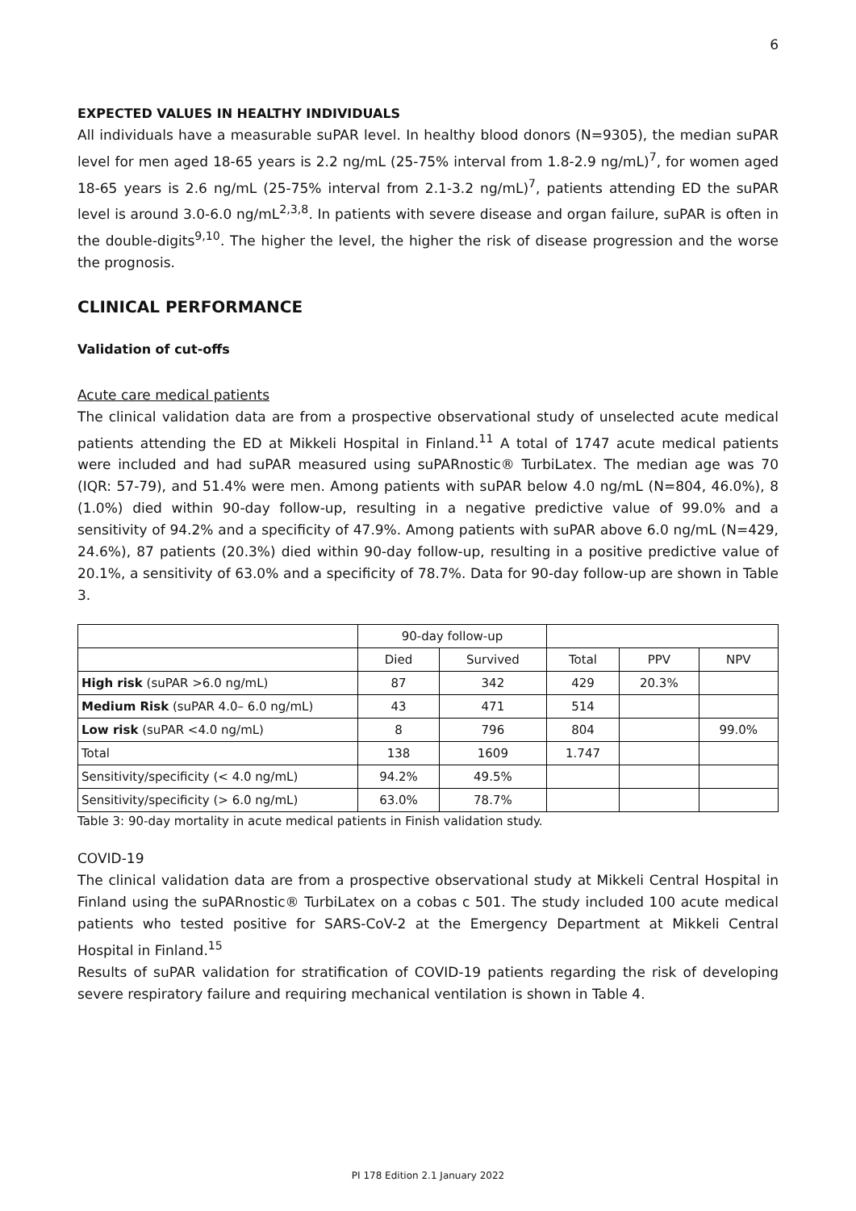6
EXPECTED VALUES IN HEALTHY INDIVIDUALS
All individuals have a measurable suPAR level. In healthy blood donors (N=9305), the median suPAR level for men aged 18-65 years is 2.2 ng/mL (25-75% interval from 1.8-2.9 ng/mL)<sup>7</sup>, for women aged 18-65 years is 2.6 ng/mL (25-75% interval from 2.1-3.2 ng/mL)<sup>7</sup>, patients attending ED the suPAR level is around 3.0-6.0 ng/mL<sup>2,3,8</sup>. In patients with severe disease and organ failure, suPAR is often in the double-digits<sup>9,10</sup>. The higher the level, the higher the risk of disease progression and the worse the prognosis.
CLINICAL PERFORMANCE
Validation of cut-offs
Acute care medical patients
The clinical validation data are from a prospective observational study of unselected acute medical patients attending the ED at Mikkeli Hospital in Finland.<sup>11</sup> A total of 1747 acute medical patients were included and had suPAR measured using suPARnostic® TurbiLatex. The median age was 70 (IQR: 57-79), and 51.4% were men. Among patients with suPAR below 4.0 ng/mL (N=804, 46.0%), 8 (1.0%) died within 90-day follow-up, resulting in a negative predictive value of 99.0% and a sensitivity of 94.2% and a specificity of 47.9%. Among patients with suPAR above 6.0 ng/mL (N=429, 24.6%), 87 patients (20.3%) died within 90-day follow-up, resulting in a positive predictive value of 20.1%, a sensitivity of 63.0% and a specificity of 78.7%. Data for 90-day follow-up are shown in Table 3.
| | 90-day follow-up | | | | |
| --- | --- | --- | --- | --- | --- |
| | Died | Survived | Total | PPV | NPV |
| High risk (suPAR >6.0 ng/mL) | 87 | 342 | 429 | 20.3% | |
| Medium Risk (suPAR 4.0– 6.0 ng/mL) | 43 | 471 | 514 | | |
| Low risk (suPAR <4.0 ng/mL) | 8 | 796 | 804 | | 99.0% |
| Total | 138 | 1609 | 1.747 | | |
| Sensitivity/specificity (< 4.0 ng/mL) | 94.2% | 49.5% | | | |
| Sensitivity/specificity (> 6.0 ng/mL) | 63.0% | 78.7% | | | |
Table 3: 90-day mortality in acute medical patients in Finish validation study.
COVID-19
The clinical validation data are from a prospective observational study at Mikkeli Central Hospital in Finland using the suPARnostic® TurbiLatex on a cobas c 501. The study included 100 acute medical patients who tested positive for SARS-CoV-2 at the Emergency Department at Mikkeli Central Hospital in Finland.<sup>15</sup>
Results of suPAR validation for stratification of COVID-19 patients regarding the risk of developing severe respiratory failure and requiring mechanical ventilation is shown in Table 4.
PI 178 Edition 2.1 January 2022